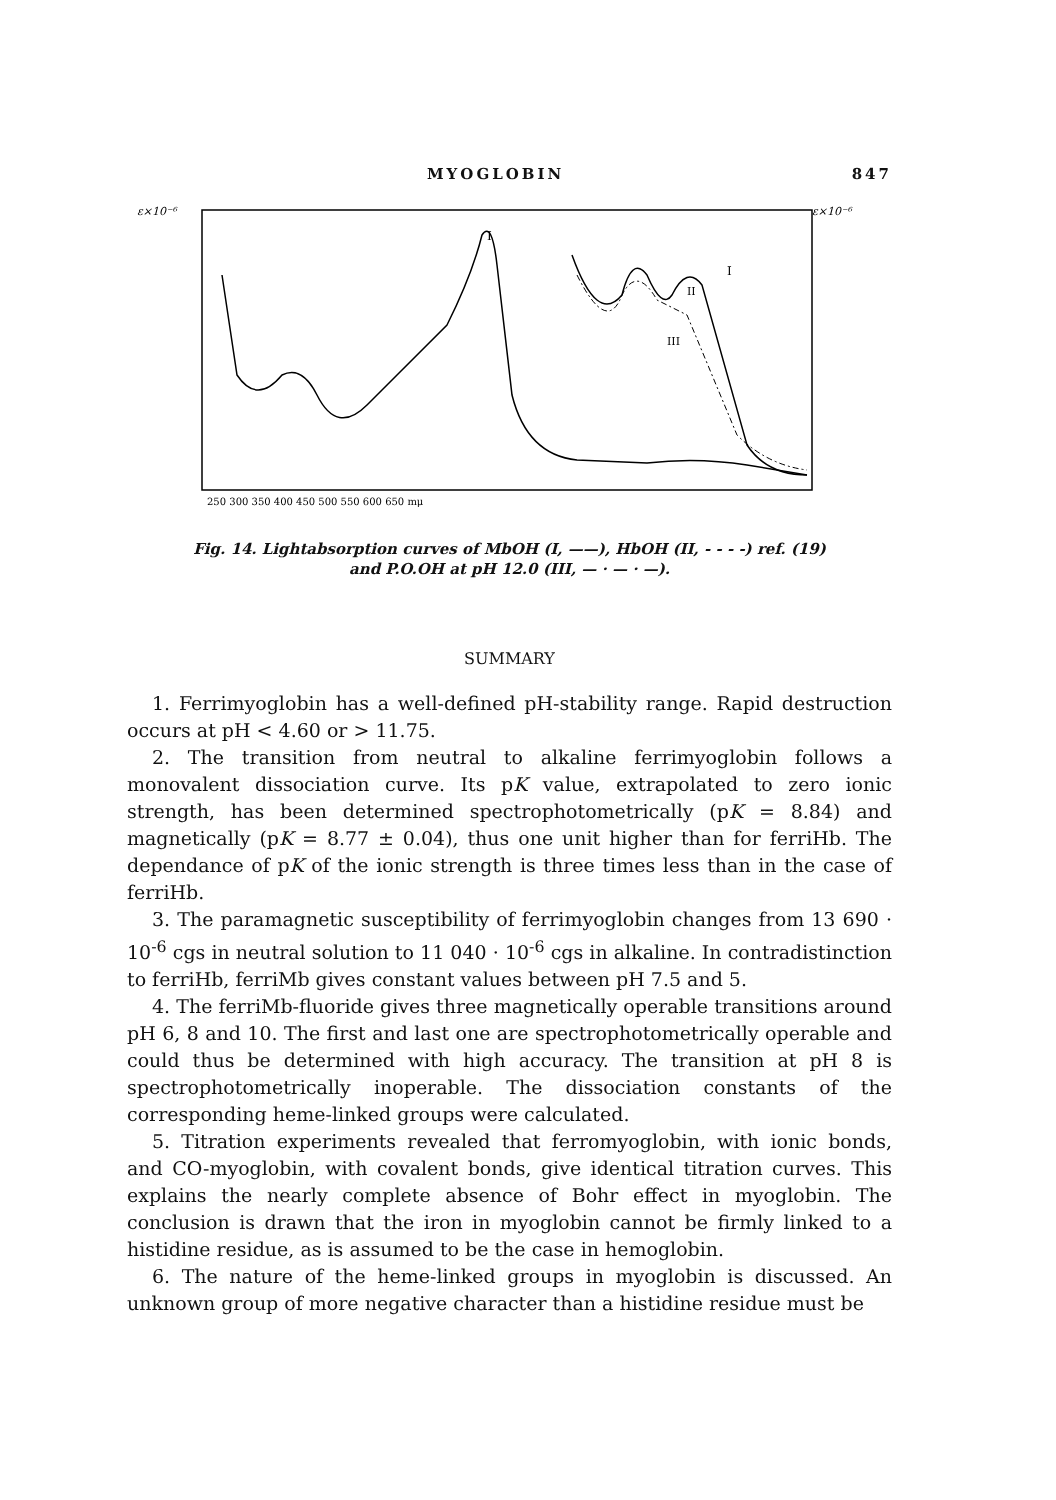MYOGLOBIN 847
ε×10⁻⁶
ε×10⁻⁶
I
I
II
III
250 300 350 400 450 500 550 600 650 mμ
Fig. 14. Lightabsorption curves of MbOH (I, ——), HbOH (II, - - - -) ref. (19)
and P.O.OH at pH 12.0 (III, — · — · —).
SUMMARY
1. Ferrimyoglobin has a well-defined pH-stability range. Rapid destruction occurs at pH < 4.60 or > 11.75.
2. The transition from neutral to alkaline ferrimyoglobin follows a monovalent dissociation curve. Its pK value, extrapolated to zero ionic strength, has been determined spectrophotometrically (pK = 8.84) and magnetically (pK = 8.77 ± 0.04), thus one unit higher than for ferriHb. The dependance of pK of the ionic strength is three times less than in the case of ferriHb.
3. The paramagnetic susceptibility of ferrimyoglobin changes from 13 690 · 10<sup>-6</sup> cgs in neutral solution to 11 040 · 10<sup>-6</sup> cgs in alkaline. In contradistinction to ferriHb, ferriMb gives constant values between pH 7.5 and 5.
4. The ferriMb-fluoride gives three magnetically operable transitions around pH 6, 8 and 10. The first and last one are spectrophotometrically operable and could thus be determined with high accuracy. The transition at pH 8 is spectrophotometrically inoperable. The dissociation constants of the corresponding heme-linked groups were calculated.
5. Titration experiments revealed that ferromyoglobin, with ionic bonds, and CO-myoglobin, with covalent bonds, give identical titration curves. This explains the nearly complete absence of Bohr effect in myoglobin. The conclusion is drawn that the iron in myoglobin cannot be firmly linked to a histidine residue, as is assumed to be the case in hemoglobin.
6. The nature of the heme-linked groups in myoglobin is discussed. An unknown group of more negative character than a histidine residue must be